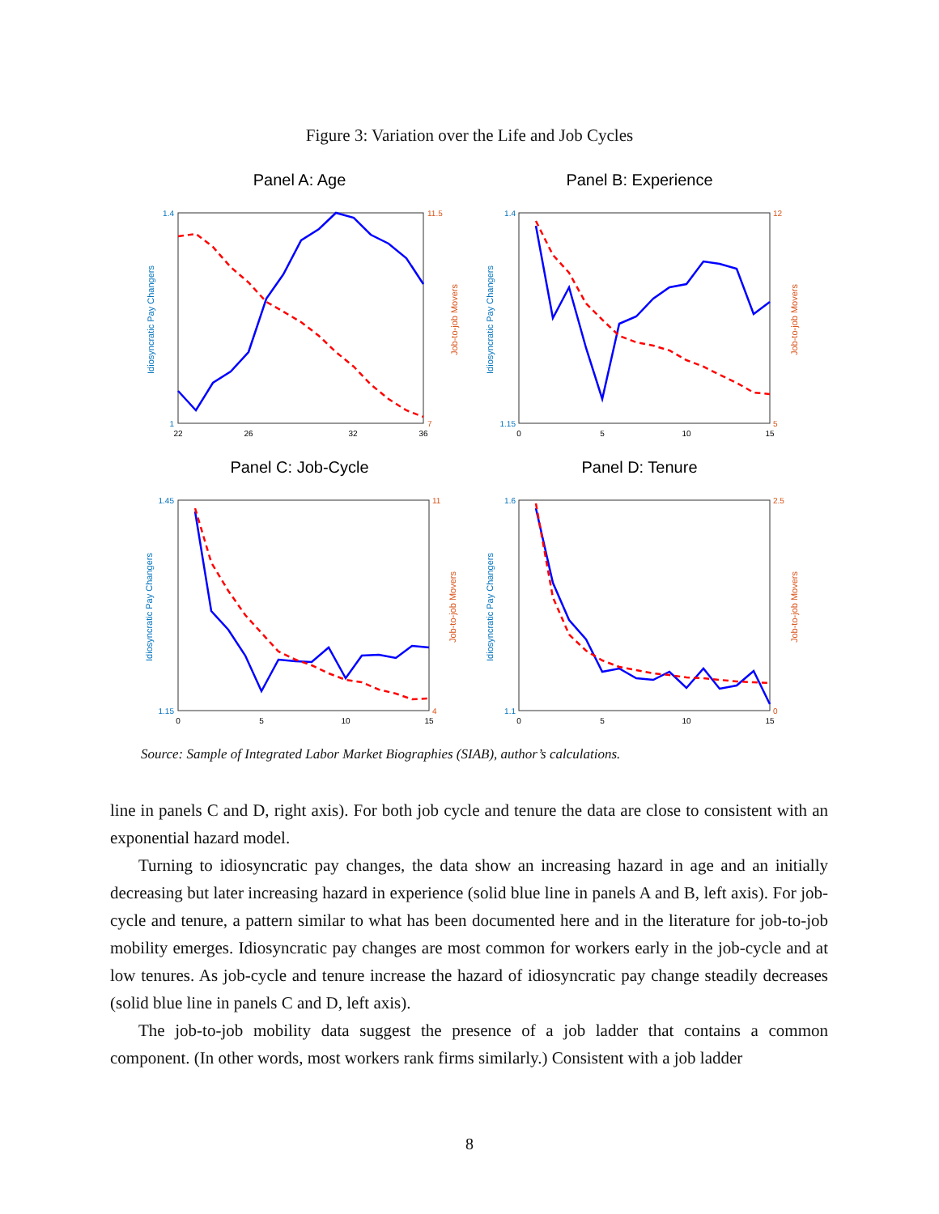Figure 3: Variation over the Life and Job Cycles
Panel A: Age
Idiosyncratic Pay Changers
Job-to-job Movers
1.4
1
11.5
7
22
26
32
36
Panel B: Experience
Idiosyncratic Pay Changers
Job-to-job Movers
1.4
1.15
12
5
0
5
10
15
Panel C: Job-Cycle
Idiosyncratic Pay Changers
Job-to-job Movers
1.45
1.15
11
4
0
5
10
15
Panel D: Tenure
Idiosyncratic Pay Changers
Job-to-job Movers
1.6
1.1
2.5
0
0
5
10
15
Source: Sample of Integrated Labor Market Biographies (SIAB), author’s calculations.
line in panels C and D, right axis). For both job cycle and tenure the data are close to consistent with an exponential hazard model.
Turning to idiosyncratic pay changes, the data show an increasing hazard in age and an initially decreasing but later increasing hazard in experience (solid blue line in panels A and B, left axis). For job-cycle and tenure, a pattern similar to what has been documented here and in the literature for job-to-job mobility emerges. Idiosyncratic pay changes are most common for workers early in the job-cycle and at low tenures. As job-cycle and tenure increase the hazard of idiosyncratic pay change steadily decreases (solid blue line in panels C and D, left axis).
The job-to-job mobility data suggest the presence of a job ladder that contains a common component. (In other words, most workers rank firms similarly.) Consistent with a job ladder
8